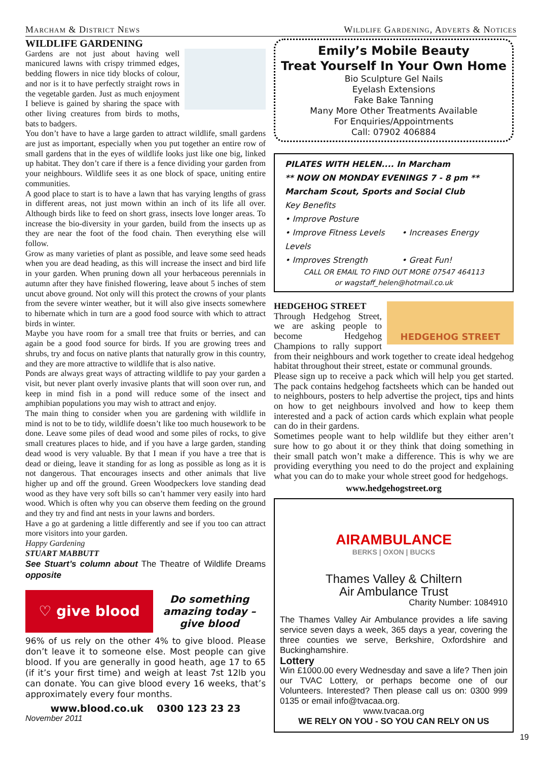Marcham & District News Wildlife Gardening, Adverts & Notices
WILDLIFE GARDENING
Gardens are not just about having well manicured lawns with crispy trimmed edges, bedding flowers in nice tidy blocks of colour, and nor is it to have perfectly straight rows in the vegetable garden. Just as much enjoyment I believe is gained by sharing the space with other living creatures from birds to moths, bats to badgers.
You don’t have to have a large garden to attract wildlife, small gardens are just as important, especially when you put together an entire row of small gardens that in the eyes of wildlife looks just like one big, linked up habitat. They don’t care if there is a fence dividing your garden from your neighbours. Wildlife sees it as one block of space, uniting entire communities.
A good place to start is to have a lawn that has varying lengths of grass in different areas, not just mown within an inch of its life all over. Although birds like to feed on short grass, insects love longer areas. To increase the bio-diversity in your garden, build from the insects up as they are near the foot of the food chain. Then everything else will follow.
Grow as many varieties of plant as possible, and leave some seed heads when you are dead heading, as this will increase the insect and bird life in your garden. When pruning down all your herbaceous perennials in autumn after they have finished flowering, leave about 5 inches of stem uncut above ground. Not only will this protect the crowns of your plants from the severe winter weather, but it will also give insects somewhere to hibernate which in turn are a good food source with which to attract birds in winter.
Maybe you have room for a small tree that fruits or berries, and can again be a good food source for birds. If you are growing trees and shrubs, try and focus on native plants that naturally grow in this country, and they are more attractive to wildlife that is also native.
Ponds are always great ways of attracting wildlife to pay your garden a visit, but never plant overly invasive plants that will soon over run, and keep in mind fish in a pond will reduce some of the insect and amphibian populations you may wish to attract and enjoy.
The main thing to consider when you are gardening with wildlife in mind is not to be to tidy, wildlife doesn’t like too much housework to be done. Leave some piles of dead wood and some piles of rocks, to give small creatures places to hide, and if you have a large garden, standing dead wood is very valuable. By that I mean if you have a tree that is dead or dieing, leave it standing for as long as possible as long as it is not dangerous. That encourages insects and other animals that live higher up and off the ground. Green Woodpeckers love standing dead wood as they have very soft bills so can’t hammer very easily into hard wood. Which is often why you can observe them feeding on the ground and they try and find ant nests in your lawns and borders.
Have a go at gardening a little differently and see if you too can attract more visitors into your garden.
Happy Gardening
STUART MABBUTT
See Stuart’s column about The Theatre of Wildlife Dreams opposite
♡ give blood
Do something amazing today – give blood
96% of us rely on the other 4% to give blood. Please don’t leave it to someone else. Most people can give blood. If you are generally in good heath, age 17 to 65 (if it’s your first time) and weigh at least 7st 12lb you can donate. You can give blood every 16 weeks, that’s approximately every four months.
www.blood.co.uk 0300 123 23 23
November 2011
Emily’s Mobile Beauty
Treat Yourself In Your Own Home
Bio Sculpture Gel Nails
Eyelash Extensions
Fake Bake Tanning
Many More Other Treatments Available
For Enquiries/Appointments
Call: 07902 406884
PILATES WITH HELEN.... In Marcham
** NOW ON MONDAY EVENINGS 7 - 8 pm **
Marcham Scout, Sports and Social Club
Key Benefits
• Improve Posture
• Improve Fitness Levels • Increases Energy Levels
• Improves Strength • Great Fun!
CALL OR EMAIL TO FIND OUT MORE 07547 464113
or wagstaff_helen@hotmail.co.uk
HEDGEHOG STREET
HEDGEHOG STREET
Through Hedgehog Street, we are asking people to become Hedgehog Champions to rally support from their neighbours and work together to create ideal hedgehog habitat throughout their street, estate or communal grounds.
Please sign up to receive a pack which will help you get started. The pack contains hedgehog factsheets which can be handed out to neighbours, posters to help advertise the project, tips and hints on how to get neighbours involved and how to keep them interested and a pack of action cards which explain what people can do in their gardens.
Sometimes people want to help wildlife but they either aren’t sure how to go about it or they think that doing something in their small patch won’t make a difference. This is why we are providing everything you need to do the project and explaining what you can do to make your whole street good for hedgehogs.
www.hedgehogstreet.org
AIRAMBULANCE
BERKS | OXON | BUCKS
Thames Valley & Chiltern
Air Ambulance Trust
Charity Number: 1084910
The Thames Valley Air Ambulance provides a life saving service seven days a week, 365 days a year, covering the three counties we serve, Berkshire, Oxfordshire and Buckinghamshire.
Lottery
Win £1000.00 every Wednesday and save a life? Then join our TVAC Lottery, or perhaps become one of our Volunteers. Interested? Then please call us on: 0300 999 0135 or email info@tvacaa.org.
www.tvacaa.org
WE RELY ON YOU - SO YOU CAN RELY ON US
19